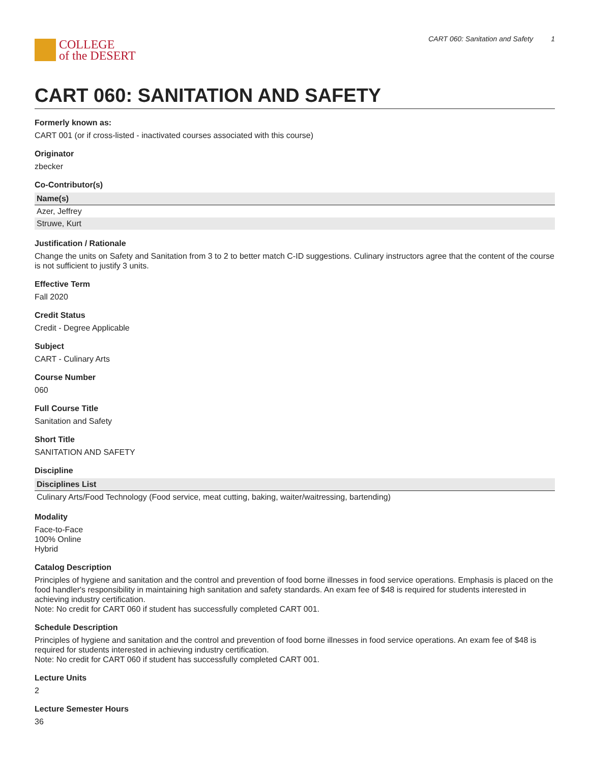COLLEGE
of the DESERT
CART 060: Sanitation and Safety 1
CART 060: SANITATION AND SAFETY
Formerly known as:
CART 001 (or if cross-listed - inactivated courses associated with this course)
Originator
zbecker
Co-Contributor(s)
| Name(s) |
| --- |
| Azer, Jeffrey |
| Struwe, Kurt |
Justification / Rationale
Change the units on Safety and Sanitation from 3 to 2 to better match C-ID suggestions. Culinary instructors agree that the content of the course is not sufficient to justify 3 units.
Effective Term
Fall 2020
Credit Status
Credit - Degree Applicable
Subject
CART - Culinary Arts
Course Number
060
Full Course Title
Sanitation and Safety
Short Title
SANITATION AND SAFETY
Discipline
| Disciplines List |
| --- |
| Culinary Arts/Food Technology (Food service, meat cutting, baking, waiter/waitressing, bartending) |
Modality
Face-to-Face
100% Online
Hybrid
Catalog Description
Principles of hygiene and sanitation and the control and prevention of food borne illnesses in food service operations. Emphasis is placed on the food handler's responsibility in maintaining high sanitation and safety standards. An exam fee of $48 is required for students interested in achieving industry certification.
Note: No credit for CART 060 if student has successfully completed CART 001.
Schedule Description
Principles of hygiene and sanitation and the control and prevention of food borne illnesses in food service operations. An exam fee of $48 is required for students interested in achieving industry certification.
Note: No credit for CART 060 if student has successfully completed CART 001.
Lecture Units
2
Lecture Semester Hours
36